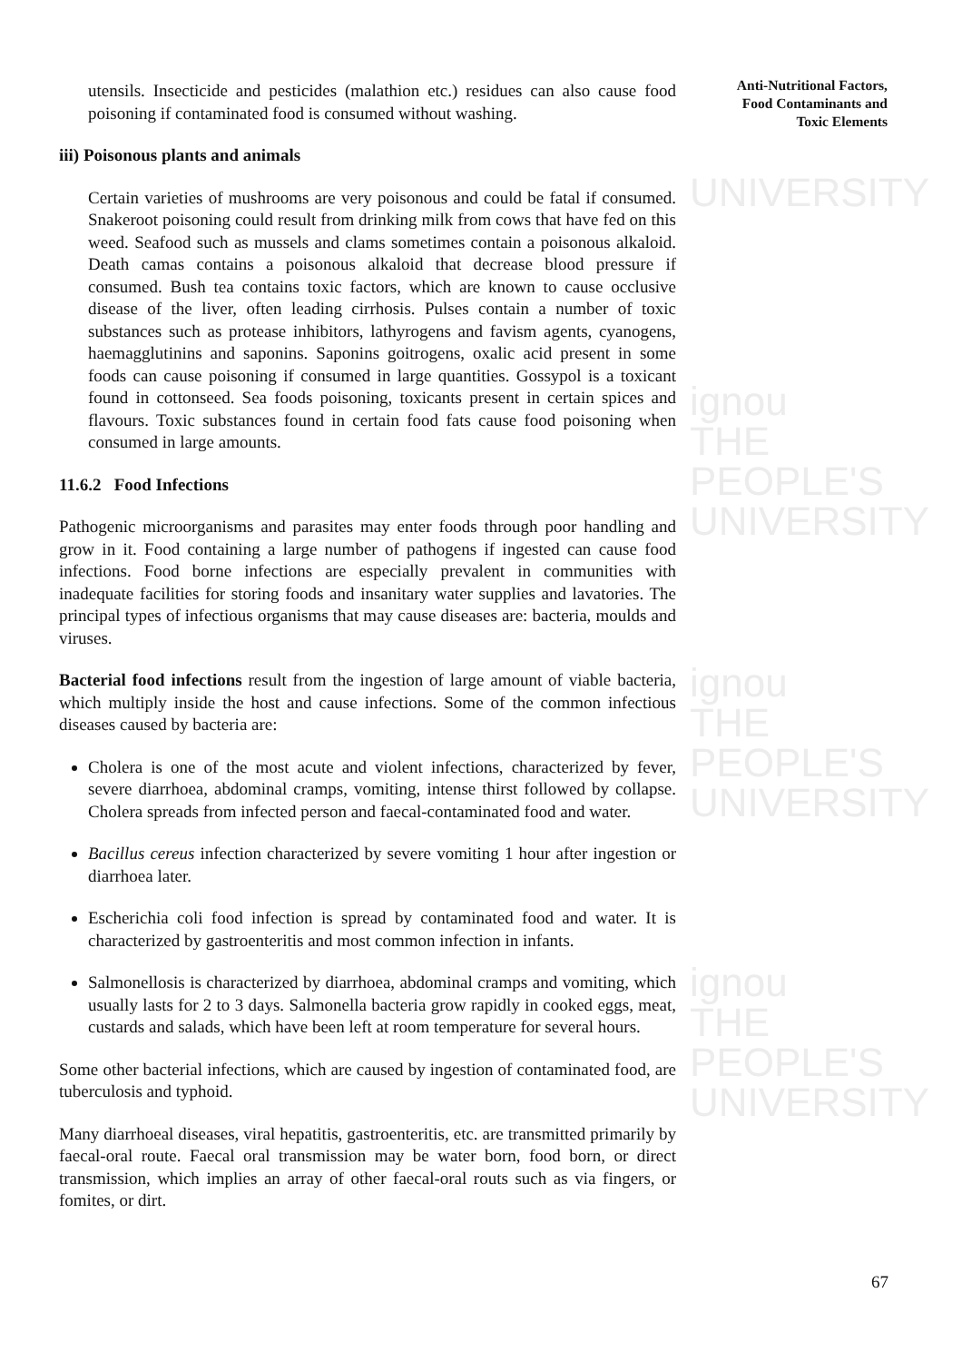UNIVERSITY
ignou
THE PEOPLE'S
UNIVERSITY
ignou
THE PEOPLE'S
UNIVERSITY
ignou
THE PEOPLE'S
UNIVERSITY
Anti-Nutritional Factors, Food Contaminants and Toxic Elements
utensils. Insecticide and pesticides (malathion etc.) residues can also cause food poisoning if contaminated food is consumed without washing.
iii) Poisonous plants and animals
Certain varieties of mushrooms are very poisonous and could be fatal if consumed. Snakeroot poisoning could result from drinking milk from cows that have fed on this weed. Seafood such as mussels and clams sometimes contain a poisonous alkaloid. Death camas contains a poisonous alkaloid that decrease blood pressure if consumed. Bush tea contains toxic factors, which are known to cause occlusive disease of the liver, often leading cirrhosis. Pulses contain a number of toxic substances such as protease inhibitors, lathyrogens and favism agents, cyanogens, haemagglutinins and saponins. Saponins goitrogens, oxalic acid present in some foods can cause poisoning if consumed in large quantities. Gossypol is a toxicant found in cottonseed. Sea foods poisoning, toxicants present in certain spices and flavours. Toxic substances found in certain food fats cause food poisoning when consumed in large amounts.
11.6.2 Food Infections
Pathogenic microorganisms and parasites may enter foods through poor handling and grow in it. Food containing a large number of pathogens if ingested can cause food infections. Food borne infections are especially prevalent in communities with inadequate facilities for storing foods and insanitary water supplies and lavatories. The principal types of infectious organisms that may cause diseases are: bacteria, moulds and viruses.
Bacterial food infections result from the ingestion of large amount of viable bacteria, which multiply inside the host and cause infections. Some of the common infectious diseases caused by bacteria are:
Cholera is one of the most acute and violent infections, characterized by fever, severe diarrhoea, abdominal cramps, vomiting, intense thirst followed by collapse. Cholera spreads from infected person and faecal-contaminated food and water.
Bacillus cereus infection characterized by severe vomiting 1 hour after ingestion or diarrhoea later.
Escherichia coli food infection is spread by contaminated food and water. It is characterized by gastroenteritis and most common infection in infants.
Salmonellosis is characterized by diarrhoea, abdominal cramps and vomiting, which usually lasts for 2 to 3 days. Salmonella bacteria grow rapidly in cooked eggs, meat, custards and salads, which have been left at room temperature for several hours.
Some other bacterial infections, which are caused by ingestion of contaminated food, are tuberculosis and typhoid.
Many diarrhoeal diseases, viral hepatitis, gastroenteritis, etc. are transmitted primarily by faecal-oral route. Faecal oral transmission may be water born, food born, or direct transmission, which implies an array of other faecal-oral routs such as via fingers, or fomites, or dirt.
67